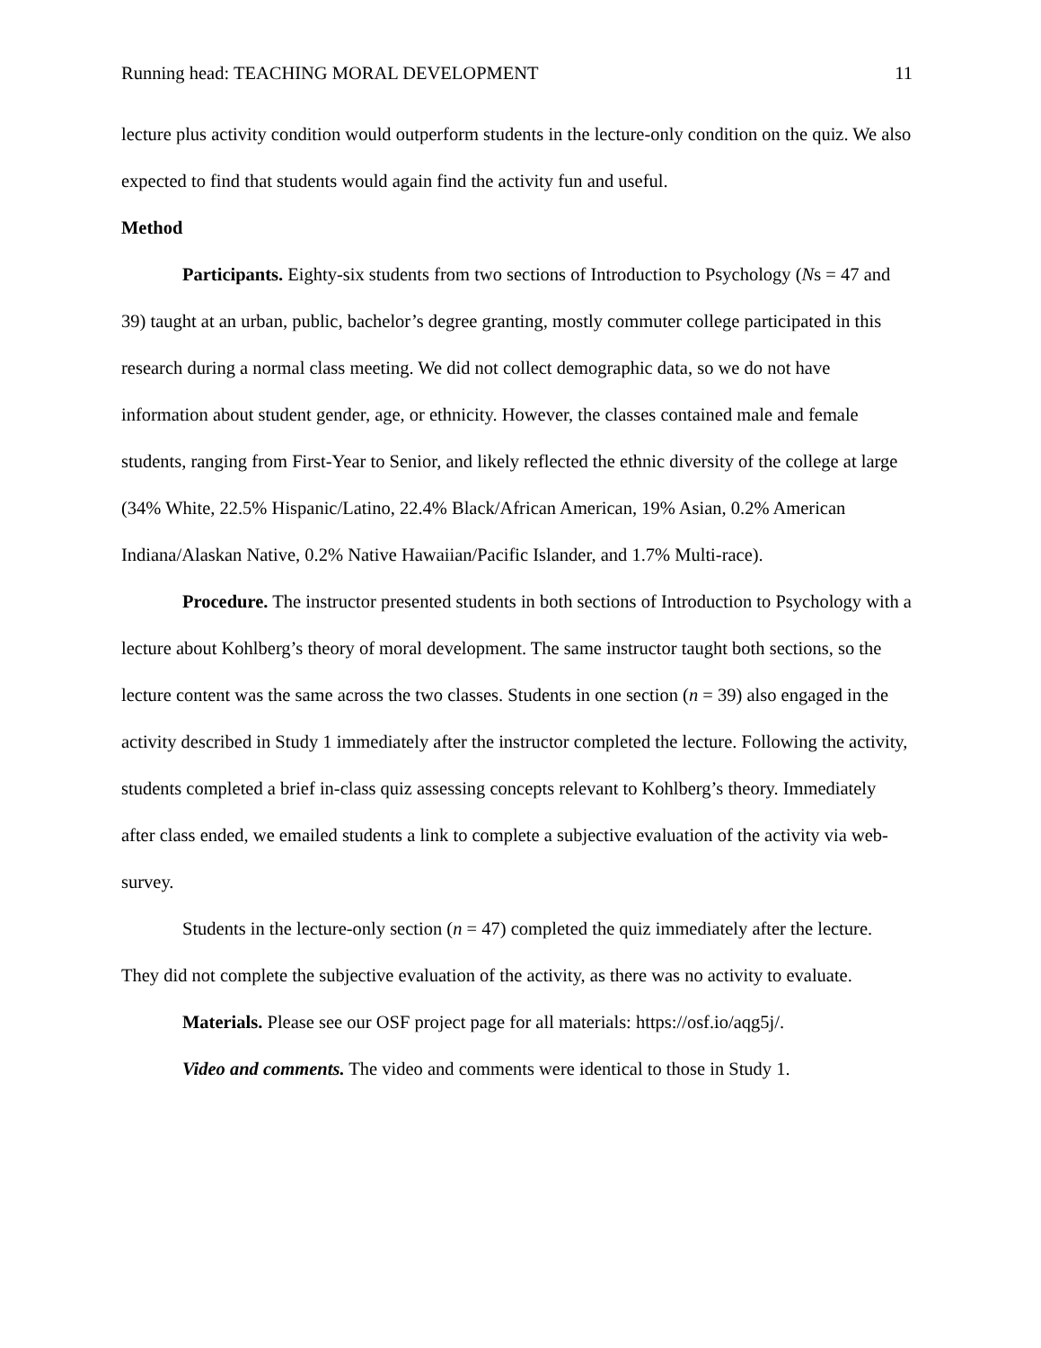Running head: TEACHING MORAL DEVELOPMENT 11
lecture plus activity condition would outperform students in the lecture-only condition on the quiz. We also expected to find that students would again find the activity fun and useful.
Method
Participants. Eighty-six students from two sections of Introduction to Psychology (Ns = 47 and 39) taught at an urban, public, bachelor’s degree granting, mostly commuter college participated in this research during a normal class meeting. We did not collect demographic data, so we do not have information about student gender, age, or ethnicity. However, the classes contained male and female students, ranging from First-Year to Senior, and likely reflected the ethnic diversity of the college at large (34% White, 22.5% Hispanic/Latino, 22.4% Black/African American, 19% Asian, 0.2% American Indiana/Alaskan Native, 0.2% Native Hawaiian/Pacific Islander, and 1.7% Multi-race).
Procedure. The instructor presented students in both sections of Introduction to Psychology with a lecture about Kohlberg’s theory of moral development. The same instructor taught both sections, so the lecture content was the same across the two classes. Students in one section (n = 39) also engaged in the activity described in Study 1 immediately after the instructor completed the lecture. Following the activity, students completed a brief in-class quiz assessing concepts relevant to Kohlberg’s theory. Immediately after class ended, we emailed students a link to complete a subjective evaluation of the activity via web-survey.
Students in the lecture-only section (n = 47) completed the quiz immediately after the lecture. They did not complete the subjective evaluation of the activity, as there was no activity to evaluate.
Materials. Please see our OSF project page for all materials: https://osf.io/aqg5j/.
Video and comments. The video and comments were identical to those in Study 1.